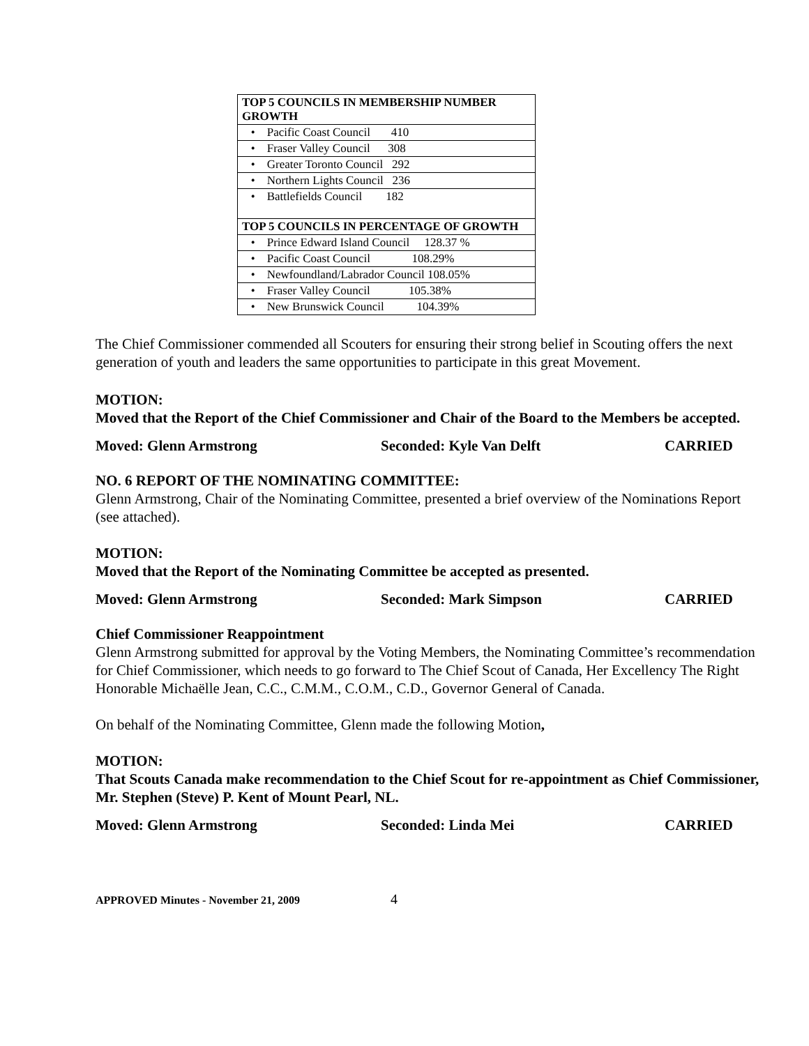| TOP 5 COUNCILS IN MEMBERSHIP NUMBER GROWTH |
| • Pacific Coast Council 410 |
| • Fraser Valley Council 308 |
| • Greater Toronto Council 292 |
| • Northern Lights Council 236 |
| • Battlefields Council 182 |
| TOP 5 COUNCILS IN PERCENTAGE OF GROWTH |
| • Prince Edward Island Council 128.37 % |
| • Pacific Coast Council 108.29% |
| • Newfoundland/Labrador Council 108.05% |
| • Fraser Valley Council 105.38% |
| • New Brunswick Council 104.39% |
The Chief Commissioner commended all Scouters for ensuring their strong belief in Scouting offers the next generation of youth and leaders the same opportunities to participate in this great Movement.
MOTION:
Moved that the Report of the Chief Commissioner and Chair of the Board to the Members be accepted.
Moved: Glenn Armstrong Seconded: Kyle Van Delft CARRIED
NO. 6 REPORT OF THE NOMINATING COMMITTEE:
Glenn Armstrong, Chair of the Nominating Committee, presented a brief overview of the Nominations Report (see attached).
MOTION:
Moved that the Report of the Nominating Committee be accepted as presented.
Moved: Glenn Armstrong Seconded: Mark Simpson CARRIED
Chief Commissioner Reappointment
Glenn Armstrong submitted for approval by the Voting Members, the Nominating Committee’s recommendation for Chief Commissioner, which needs to go forward to The Chief Scout of Canada, Her Excellency The Right Honorable Michaëlle Jean, C.C., C.M.M., C.O.M., C.D., Governor General of Canada.
On behalf of the Nominating Committee, Glenn made the following Motion,
MOTION:
That Scouts Canada make recommendation to the Chief Scout for re-appointment as Chief Commissioner, Mr. Stephen (Steve) P. Kent of Mount Pearl, NL.
Moved: Glenn Armstrong Seconded: Linda Mei CARRIED
APPROVED Minutes - November 21, 2009 4